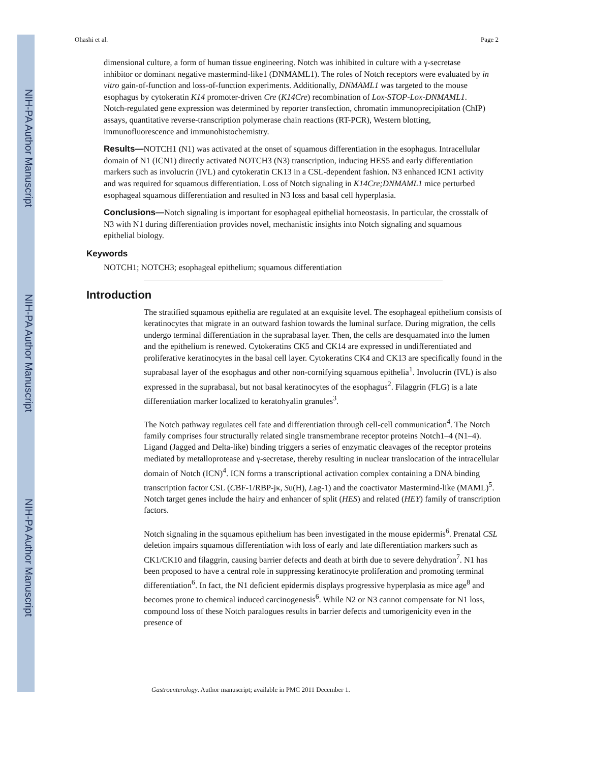NIH-PA Author Manuscript
NIH-PA Author Manuscript
NIH-PA Author Manuscript
Ohashi et al. Page 2
dimensional culture, a form of human tissue engineering. Notch was inhibited in culture with a γ-secretase inhibitor or dominant negative mastermind-like1 (DNMAML1). The roles of Notch receptors were evaluated by in vitro gain-of-function and loss-of-function experiments. Additionally, DNMAML1 was targeted to the mouse esophagus by cytokeratin K14 promoter-driven Cre (K14Cre) recombination of Lox-STOP-Lox-DNMAML1. Notch-regulated gene expression was determined by reporter transfection, chromatin immunoprecipitation (ChIP) assays, quantitative reverse-transcription polymerase chain reactions (RT-PCR), Western blotting, immunofluorescence and immunohistochemistry.
Results—NOTCH1 (N1) was activated at the onset of squamous differentiation in the esophagus. Intracellular domain of N1 (ICN1) directly activated NOTCH3 (N3) transcription, inducing HES5 and early differentiation markers such as involucrin (IVL) and cytokeratin CK13 in a CSL-dependent fashion. N3 enhanced ICN1 activity and was required for squamous differentiation. Loss of Notch signaling in K14Cre;DNMAML1 mice perturbed esophageal squamous differentiation and resulted in N3 loss and basal cell hyperplasia.
Conclusions—Notch signaling is important for esophageal epithelial homeostasis. In particular, the crosstalk of N3 with N1 during differentiation provides novel, mechanistic insights into Notch signaling and squamous epithelial biology.
Keywords
NOTCH1; NOTCH3; esophageal epithelium; squamous differentiation
Introduction
The stratified squamous epithelia are regulated at an exquisite level. The esophageal epithelium consists of keratinocytes that migrate in an outward fashion towards the luminal surface. During migration, the cells undergo terminal differentiation in the suprabasal layer. Then, the cells are desquamated into the lumen and the epithelium is renewed. Cytokeratins CK5 and CK14 are expressed in undifferentiated and proliferative keratinocytes in the basal cell layer. Cytokeratins CK4 and CK13 are specifically found in the suprabasal layer of the esophagus and other non-cornifying squamous epithelia<sup>1</sup>. Involucrin (IVL) is also expressed in the suprabasal, but not basal keratinocytes of the esophagus<sup>2</sup>. Filaggrin (FLG) is a late differentiation marker localized to keratohyalin granules<sup>3</sup>.
The Notch pathway regulates cell fate and differentiation through cell-cell communication<sup>4</sup>. The Notch family comprises four structurally related single transmembrane receptor proteins Notch1–4 (N1–4). Ligand (Jagged and Delta-like) binding triggers a series of enzymatic cleavages of the receptor proteins mediated by metalloprotease and γ-secretase, thereby resulting in nuclear translocation of the intracellular domain of Notch (ICN)<sup>4</sup>. ICN forms a transcriptional activation complex containing a DNA binding transcription factor CSL (CBF-1/RBP-jκ, Su(H), Lag-1) and the coactivator Mastermind-like (MAML)<sup>5</sup>. Notch target genes include the hairy and enhancer of split (HES) and related (HEY) family of transcription factors.
Notch signaling in the squamous epithelium has been investigated in the mouse epidermis<sup>6</sup>. Prenatal CSL deletion impairs squamous differentiation with loss of early and late differentiation markers such as CK1/CK10 and filaggrin, causing barrier defects and death at birth due to severe dehydration<sup>7</sup>. N1 has been proposed to have a central role in suppressing keratinocyte proliferation and promoting terminal differentiation<sup>6</sup>. In fact, the N1 deficient epidermis displays progressive hyperplasia as mice age<sup>8</sup> and becomes prone to chemical induced carcinogenesis<sup>6</sup>. While N2 or N3 cannot compensate for N1 loss, compound loss of these Notch paralogues results in barrier defects and tumorigenicity even in the presence of
Gastroenterology. Author manuscript; available in PMC 2011 December 1.